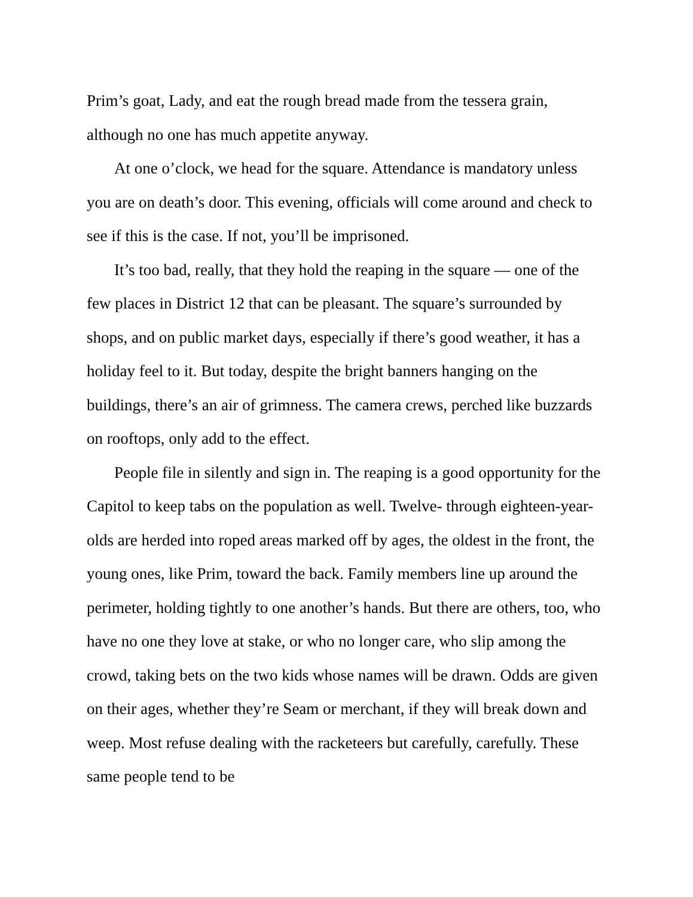Prim’s goat, Lady, and eat the rough bread made from the tessera grain, although no one has much appetite anyway.
At one o’clock, we head for the square. Attendance is mandatory unless you are on death’s door. This evening, officials will come around and check to see if this is the case. If not, you’ll be imprisoned.
It’s too bad, really, that they hold the reaping in the square — one of the few places in District 12 that can be pleasant. The square’s surrounded by shops, and on public market days, especially if there’s good weather, it has a holiday feel to it. But today, despite the bright banners hanging on the buildings, there’s an air of grimness. The camera crews, perched like buzzards on rooftops, only add to the effect.
People file in silently and sign in. The reaping is a good opportunity for the Capitol to keep tabs on the population as well. Twelve- through eighteen-year-olds are herded into roped areas marked off by ages, the oldest in the front, the young ones, like Prim, toward the back. Family members line up around the perimeter, holding tightly to one another’s hands. But there are others, too, who have no one they love at stake, or who no longer care, who slip among the crowd, taking bets on the two kids whose names will be drawn. Odds are given on their ages, whether they’re Seam or merchant, if they will break down and weep. Most refuse dealing with the racketeers but carefully, carefully. These same people tend to be